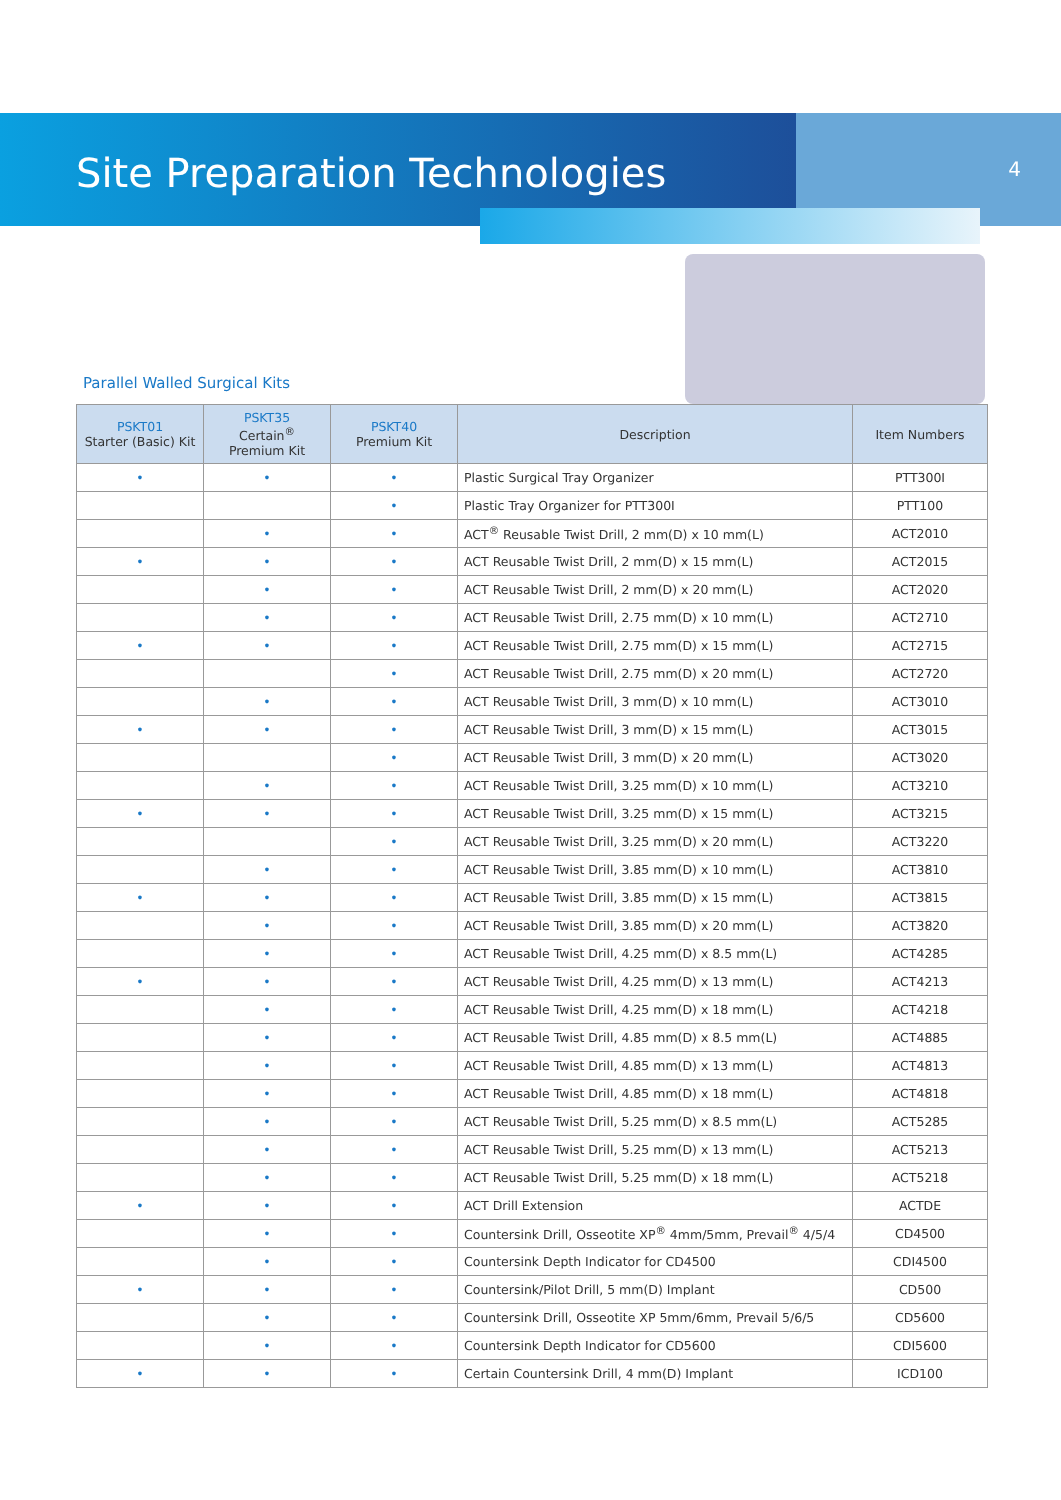Site Preparation Technologies
4
Parallel Walled Surgical Kits
| PSKT01 Starter (Basic) Kit | PSKT35 Certain<sup>®</sup> Premium Kit | PSKT40 Premium Kit | Description | Item Numbers |
| --- | --- | --- | --- | --- |
| • | • | • | Plastic Surgical Tray Organizer | PTT300I |
| | | • | Plastic Tray Organizer for PTT300I | PTT100 |
| | • | • | ACT<sup>®</sup> Reusable Twist Drill, 2 mm(D) x 10 mm(L) | ACT2010 |
| • | • | • | ACT Reusable Twist Drill, 2 mm(D) x 15 mm(L) | ACT2015 |
| | • | • | ACT Reusable Twist Drill, 2 mm(D) x 20 mm(L) | ACT2020 |
| | • | • | ACT Reusable Twist Drill, 2.75 mm(D) x 10 mm(L) | ACT2710 |
| • | • | • | ACT Reusable Twist Drill, 2.75 mm(D) x 15 mm(L) | ACT2715 |
| | | • | ACT Reusable Twist Drill, 2.75 mm(D) x 20 mm(L) | ACT2720 |
| | • | • | ACT Reusable Twist Drill, 3 mm(D) x 10 mm(L) | ACT3010 |
| • | • | • | ACT Reusable Twist Drill, 3 mm(D) x 15 mm(L) | ACT3015 |
| | | • | ACT Reusable Twist Drill, 3 mm(D) x 20 mm(L) | ACT3020 |
| | • | • | ACT Reusable Twist Drill, 3.25 mm(D) x 10 mm(L) | ACT3210 |
| • | • | • | ACT Reusable Twist Drill, 3.25 mm(D) x 15 mm(L) | ACT3215 |
| | | • | ACT Reusable Twist Drill, 3.25 mm(D) x 20 mm(L) | ACT3220 |
| | • | • | ACT Reusable Twist Drill, 3.85 mm(D) x 10 mm(L) | ACT3810 |
| • | • | • | ACT Reusable Twist Drill, 3.85 mm(D) x 15 mm(L) | ACT3815 |
| | • | • | ACT Reusable Twist Drill, 3.85 mm(D) x 20 mm(L) | ACT3820 |
| | • | • | ACT Reusable Twist Drill, 4.25 mm(D) x 8.5 mm(L) | ACT4285 |
| • | • | • | ACT Reusable Twist Drill, 4.25 mm(D) x 13 mm(L) | ACT4213 |
| | • | • | ACT Reusable Twist Drill, 4.25 mm(D) x 18 mm(L) | ACT4218 |
| | • | • | ACT Reusable Twist Drill, 4.85 mm(D) x 8.5 mm(L) | ACT4885 |
| | • | • | ACT Reusable Twist Drill, 4.85 mm(D) x 13 mm(L) | ACT4813 |
| | • | • | ACT Reusable Twist Drill, 4.85 mm(D) x 18 mm(L) | ACT4818 |
| | • | • | ACT Reusable Twist Drill, 5.25 mm(D) x 8.5 mm(L) | ACT5285 |
| | • | • | ACT Reusable Twist Drill, 5.25 mm(D) x 13 mm(L) | ACT5213 |
| | • | • | ACT Reusable Twist Drill, 5.25 mm(D) x 18 mm(L) | ACT5218 |
| • | • | • | ACT Drill Extension | ACTDE |
| | • | • | Countersink Drill, Osseotite XP<sup>®</sup> 4mm/5mm, Prevail<sup>®</sup> 4/5/4 | CD4500 |
| | • | • | Countersink Depth Indicator for CD4500 | CDI4500 |
| • | • | • | Countersink/Pilot Drill, 5 mm(D) Implant | CD500 |
| | • | • | Countersink Drill, Osseotite XP 5mm/6mm, Prevail 5/6/5 | CD5600 |
| | • | • | Countersink Depth Indicator for CD5600 | CDI5600 |
| • | • | • | Certain Countersink Drill, 4 mm(D) Implant | ICD100 |